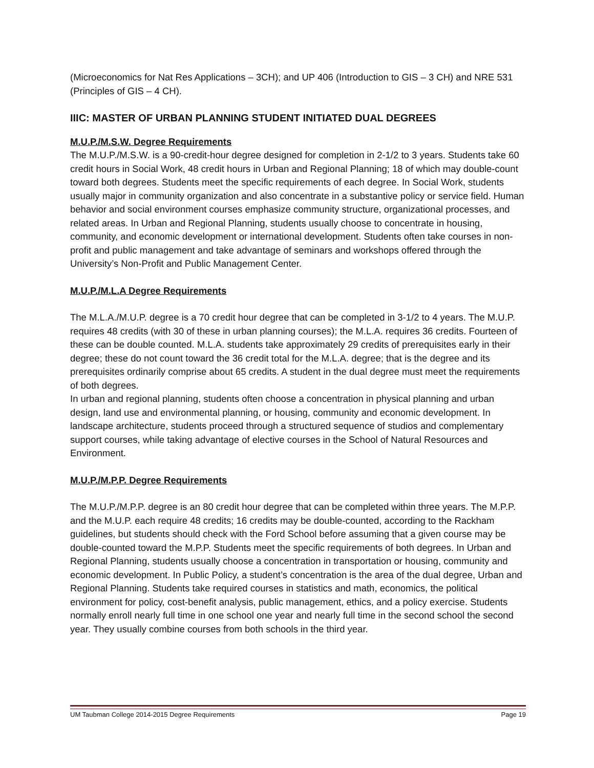(Microeconomics for Nat Res Applications – 3CH); and UP 406 (Introduction to GIS – 3 CH) and NRE 531 (Principles of GIS – 4 CH).
IIIC: MASTER OF URBAN PLANNING STUDENT INITIATED DUAL DEGREES
M.U.P./M.S.W. Degree Requirements
The M.U.P./M.S.W. is a 90-credit-hour degree designed for completion in 2-1/2 to 3 years. Students take 60 credit hours in Social Work, 48 credit hours in Urban and Regional Planning; 18 of which may double-count toward both degrees. Students meet the specific requirements of each degree. In Social Work, students usually major in community organization and also concentrate in a substantive policy or service field. Human behavior and social environment courses emphasize community structure, organizational processes, and related areas. In Urban and Regional Planning, students usually choose to concentrate in housing, community, and economic development or international development. Students often take courses in non-profit and public management and take advantage of seminars and workshops offered through the University’s Non-Profit and Public Management Center.
M.U.P./M.L.A Degree Requirements
The M.L.A./M.U.P. degree is a 70 credit hour degree that can be completed in 3-1/2 to 4 years. The M.U.P. requires 48 credits (with 30 of these in urban planning courses); the M.L.A. requires 36 credits. Fourteen of these can be double counted. M.L.A. students take approximately 29 credits of prerequisites early in their degree; these do not count toward the 36 credit total for the M.L.A. degree; that is the degree and its prerequisites ordinarily comprise about 65 credits. A student in the dual degree must meet the requirements of both degrees.
In urban and regional planning, students often choose a concentration in physical planning and urban design, land use and environmental planning, or housing, community and economic development. In landscape architecture, students proceed through a structured sequence of studios and complementary support courses, while taking advantage of elective courses in the School of Natural Resources and Environment.
M.U.P./M.P.P. Degree Requirements
The M.U.P./M.P.P. degree is an 80 credit hour degree that can be completed within three years. The M.P.P. and the M.U.P. each require 48 credits; 16 credits may be double-counted, according to the Rackham guidelines, but students should check with the Ford School before assuming that a given course may be double-counted toward the M.P.P. Students meet the specific requirements of both degrees. In Urban and Regional Planning, students usually choose a concentration in transportation or housing, community and economic development. In Public Policy, a student’s concentration is the area of the dual degree, Urban and Regional Planning. Students take required courses in statistics and math, economics, the political environment for policy, cost-benefit analysis, public management, ethics, and a policy exercise. Students normally enroll nearly full time in one school one year and nearly full time in the second school the second year. They usually combine courses from both schools in the third year.
UM Taubman College 2014-2015 Degree Requirements Page 19